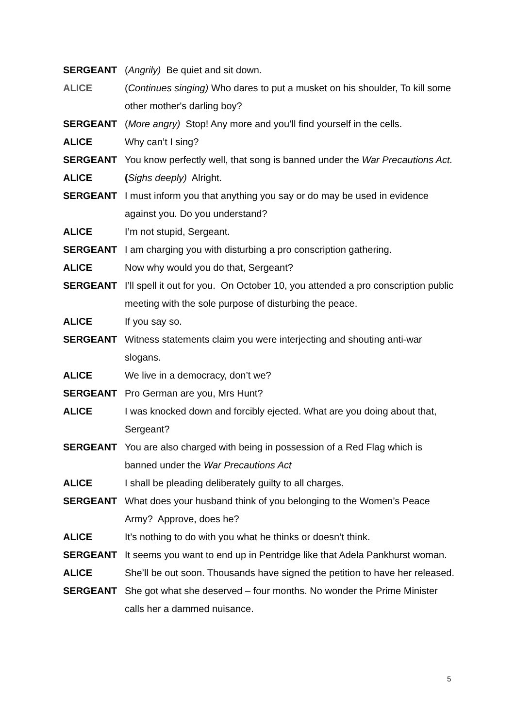SERGEANT (Angrily) Be quiet and sit down.
ALICE (Continues singing) Who dares to put a musket on his shoulder, To kill some other mother's darling boy?
SERGEANT (More angry) Stop! Any more and you’ll find yourself in the cells.
ALICE Why can’t I sing?
SERGEANT You know perfectly well, that song is banned under the War Precautions Act.
ALICE (Sighs deeply) Alright.
SERGEANT I must inform you that anything you say or do may be used in evidence against you. Do you understand?
ALICE I’m not stupid, Sergeant.
SERGEANT I am charging you with disturbing a pro conscription gathering.
ALICE Now why would you do that, Sergeant?
SERGEANT I’ll spell it out for you. On October 10, you attended a pro conscription public meeting with the sole purpose of disturbing the peace.
ALICE If you say so.
SERGEANT Witness statements claim you were interjecting and shouting anti-war slogans.
ALICE We live in a democracy, don’t we?
SERGEANT Pro German are you, Mrs Hunt?
ALICE I was knocked down and forcibly ejected. What are you doing about that, Sergeant?
SERGEANT You are also charged with being in possession of a Red Flag which is banned under the War Precautions Act
ALICE I shall be pleading deliberately guilty to all charges.
SERGEANT What does your husband think of you belonging to the Women’s Peace Army? Approve, does he?
ALICE It’s nothing to do with you what he thinks or doesn’t think.
SERGEANT It seems you want to end up in Pentridge like that Adela Pankhurst woman.
ALICE She’ll be out soon. Thousands have signed the petition to have her released.
SERGEANT She got what she deserved – four months. No wonder the Prime Minister calls her a dammed nuisance.
5